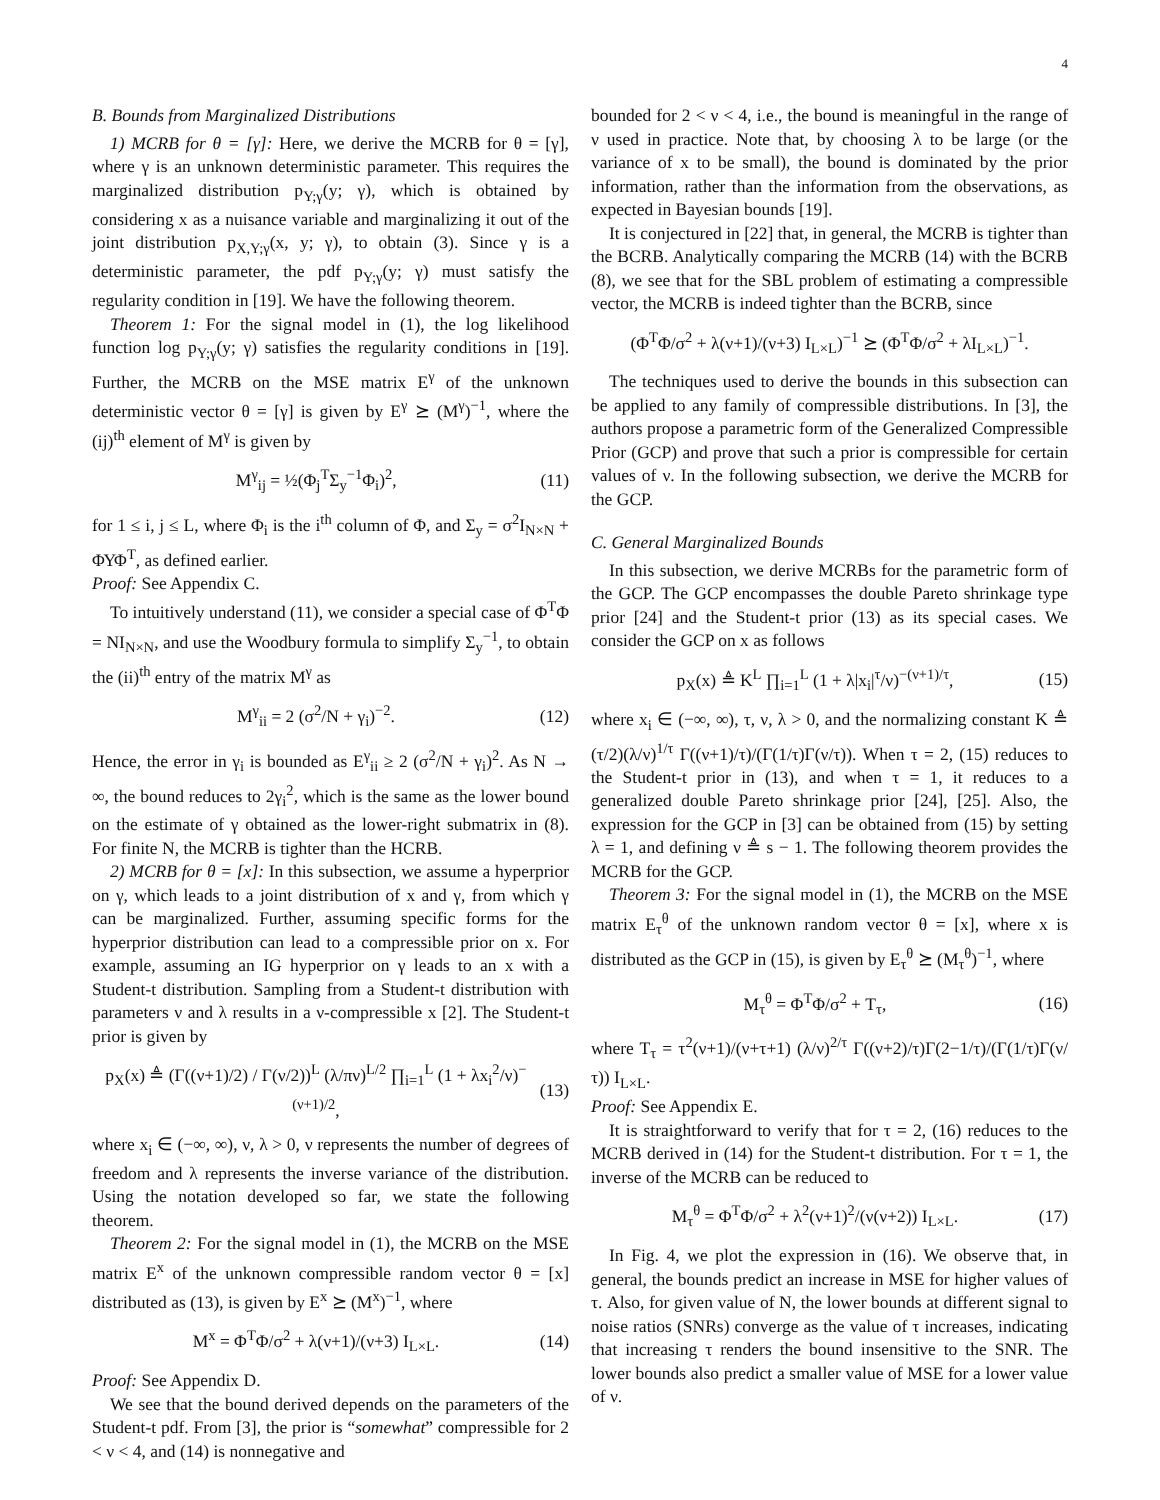4
B. Bounds from Marginalized Distributions
1) MCRB for θ = [γ]: Here, we derive the MCRB for θ = [γ], where γ is an unknown deterministic parameter. This requires the marginalized distribution p<sub>Y;γ</sub>(y; γ), which is obtained by considering x as a nuisance variable and marginalizing it out of the joint distribution p<sub>X,Y;γ</sub>(x, y; γ), to obtain (3). Since γ is a deterministic parameter, the pdf p<sub>Y;γ</sub>(y; γ) must satisfy the regularity condition in [19]. We have the following theorem.
Theorem 1: For the signal model in (1), the log likelihood function log p<sub>Y;γ</sub>(y; γ) satisfies the regularity conditions in [19]. Further, the MCRB on the MSE matrix E<sup>γ</sup> of the unknown deterministic vector θ = [γ] is given by E<sup>γ</sup> ⪰ (M<sup>γ</sup>)<sup>−1</sup>, where the (ij)<sup>th</sup> element of M<sup>γ</sup> is given by
M<sup>γ</sup><sub>ij</sub> = ½(Φ<sub>j</sub><sup>T</sup>Σ<sub>y</sub><sup>−1</sup>Φ<sub>i</sub>)<sup>2</sup>, (11)
for 1 ≤ i, j ≤ L, where Φ<sub>i</sub> is the i<sup>th</sup> column of Φ, and Σ<sub>y</sub> = σ<sup>2</sup>I<sub>N×N</sub> + ΦΥΦ<sup>T</sup>, as defined earlier.
Proof: See Appendix C.
To intuitively understand (11), we consider a special case of Φ<sup>T</sup>Φ = NI<sub>N×N</sub>, and use the Woodbury formula to simplify Σ<sub>y</sub><sup>−1</sup>, to obtain the (ii)<sup>th</sup> entry of the matrix M<sup>γ</sup> as
M<sup>γ</sup><sub>ii</sub> = 2 (σ<sup>2</sup>/N + γ<sub>i</sub>)<sup>−2</sup>. (12)
Hence, the error in γ<sub>i</sub> is bounded as E<sup>γ</sup><sub>ii</sub> ≥ 2 (σ<sup>2</sup>/N + γ<sub>i</sub>)<sup>2</sup>. As N → ∞, the bound reduces to 2γ<sub>i</sub><sup>2</sup>, which is the same as the lower bound on the estimate of γ obtained as the lower-right submatrix in (8). For finite N, the MCRB is tighter than the HCRB.
2) MCRB for θ = [x]: In this subsection, we assume a hyperprior on γ, which leads to a joint distribution of x and γ, from which γ can be marginalized. Further, assuming specific forms for the hyperprior distribution can lead to a compressible prior on x. For example, assuming an IG hyperprior on γ leads to an x with a Student-t distribution. Sampling from a Student-t distribution with parameters ν and λ results in a ν-compressible x [2]. The Student-t prior is given by
p<sub>X</sub>(x) ≜ (Γ((ν+1)/2) / Γ(ν/2))<sup>L</sup> (λ/πν)<sup>L/2</sup> ∏<sub>i=1</sub><sup>L</sup> (1 + λx<sub>i</sub><sup>2</sup>/ν)<sup>−(ν+1)/2</sup>, (13)
where x<sub>i</sub> ∈ (−∞, ∞), ν, λ > 0, ν represents the number of degrees of freedom and λ represents the inverse variance of the distribution. Using the notation developed so far, we state the following theorem.
Theorem 2: For the signal model in (1), the MCRB on the MSE matrix E<sup>x</sup> of the unknown compressible random vector θ = [x] distributed as (13), is given by E<sup>x</sup> ⪰ (M<sup>x</sup>)<sup>−1</sup>, where
M<sup>x</sup> = Φ<sup>T</sup>Φ/σ<sup>2</sup> + λ(ν+1)/(ν+3) I<sub>L×L</sub>. (14)
Proof: See Appendix D.
We see that the bound derived depends on the parameters of the Student-t pdf. From [3], the prior is “somewhat” compressible for 2 < ν < 4, and (14) is nonnegative and
bounded for 2 < ν < 4, i.e., the bound is meaningful in the range of ν used in practice. Note that, by choosing λ to be large (or the variance of x to be small), the bound is dominated by the prior information, rather than the information from the observations, as expected in Bayesian bounds [19].
It is conjectured in [22] that, in general, the MCRB is tighter than the BCRB. Analytically comparing the MCRB (14) with the BCRB (8), we see that for the SBL problem of estimating a compressible vector, the MCRB is indeed tighter than the BCRB, since
(Φ<sup>T</sup>Φ/σ<sup>2</sup> + λ(ν+1)/(ν+3) I<sub>L×L</sub>)<sup>−1</sup> ⪰ (Φ<sup>T</sup>Φ/σ<sup>2</sup> + λI<sub>L×L</sub>)<sup>−1</sup>.
The techniques used to derive the bounds in this subsection can be applied to any family of compressible distributions. In [3], the authors propose a parametric form of the Generalized Compressible Prior (GCP) and prove that such a prior is compressible for certain values of ν. In the following subsection, we derive the MCRB for the GCP.
C. General Marginalized Bounds
In this subsection, we derive MCRBs for the parametric form of the GCP. The GCP encompasses the double Pareto shrinkage type prior [24] and the Student-t prior (13) as its special cases. We consider the GCP on x as follows
p<sub>X</sub>(x) ≜ K<sup>L</sup> ∏<sub>i=1</sub><sup>L</sup> (1 + λ|x<sub>i</sub>|<sup>τ</sup>/ν)<sup>−(ν+1)/τ</sup>, (15)
where x<sub>i</sub> ∈ (−∞, ∞), τ, ν, λ > 0, and the normalizing constant K ≜ (τ/2)(λ/ν)<sup>1/τ</sup> Γ((ν+1)/τ)/(Γ(1/τ)Γ(ν/τ)). When τ = 2, (15) reduces to the Student-t prior in (13), and when τ = 1, it reduces to a generalized double Pareto shrinkage prior [24], [25]. Also, the expression for the GCP in [3] can be obtained from (15) by setting λ = 1, and defining ν ≜ s − 1. The following theorem provides the MCRB for the GCP.
Theorem 3: For the signal model in (1), the MCRB on the MSE matrix E<sub>τ</sub><sup>θ</sup> of the unknown random vector θ = [x], where x is distributed as the GCP in (15), is given by E<sub>τ</sub><sup>θ</sup> ⪰ (M<sub>τ</sub><sup>θ</sup>)<sup>−1</sup>, where
M<sub>τ</sub><sup>θ</sup> = Φ<sup>T</sup>Φ/σ<sup>2</sup> + T<sub>τ</sub>, (16)
where T<sub>τ</sub> = τ<sup>2</sup>(ν+1)/(ν+τ+1) (λ/ν)<sup>2/τ</sup> Γ((ν+2)/τ)Γ(2−1/τ)/(Γ(1/τ)Γ(ν/τ)) I<sub>L×L</sub>.
Proof: See Appendix E.
It is straightforward to verify that for τ = 2, (16) reduces to the MCRB derived in (14) for the Student-t distribution. For τ = 1, the inverse of the MCRB can be reduced to
M<sub>τ</sub><sup>θ</sup> = Φ<sup>T</sup>Φ/σ<sup>2</sup> + λ<sup>2</sup>(ν+1)<sup>2</sup>/(ν(ν+2)) I<sub>L×L</sub>. (17)
In Fig. 4, we plot the expression in (16). We observe that, in general, the bounds predict an increase in MSE for higher values of τ. Also, for given value of N, the lower bounds at different signal to noise ratios (SNRs) converge as the value of τ increases, indicating that increasing τ renders the bound insensitive to the SNR. The lower bounds also predict a smaller value of MSE for a lower value of ν.